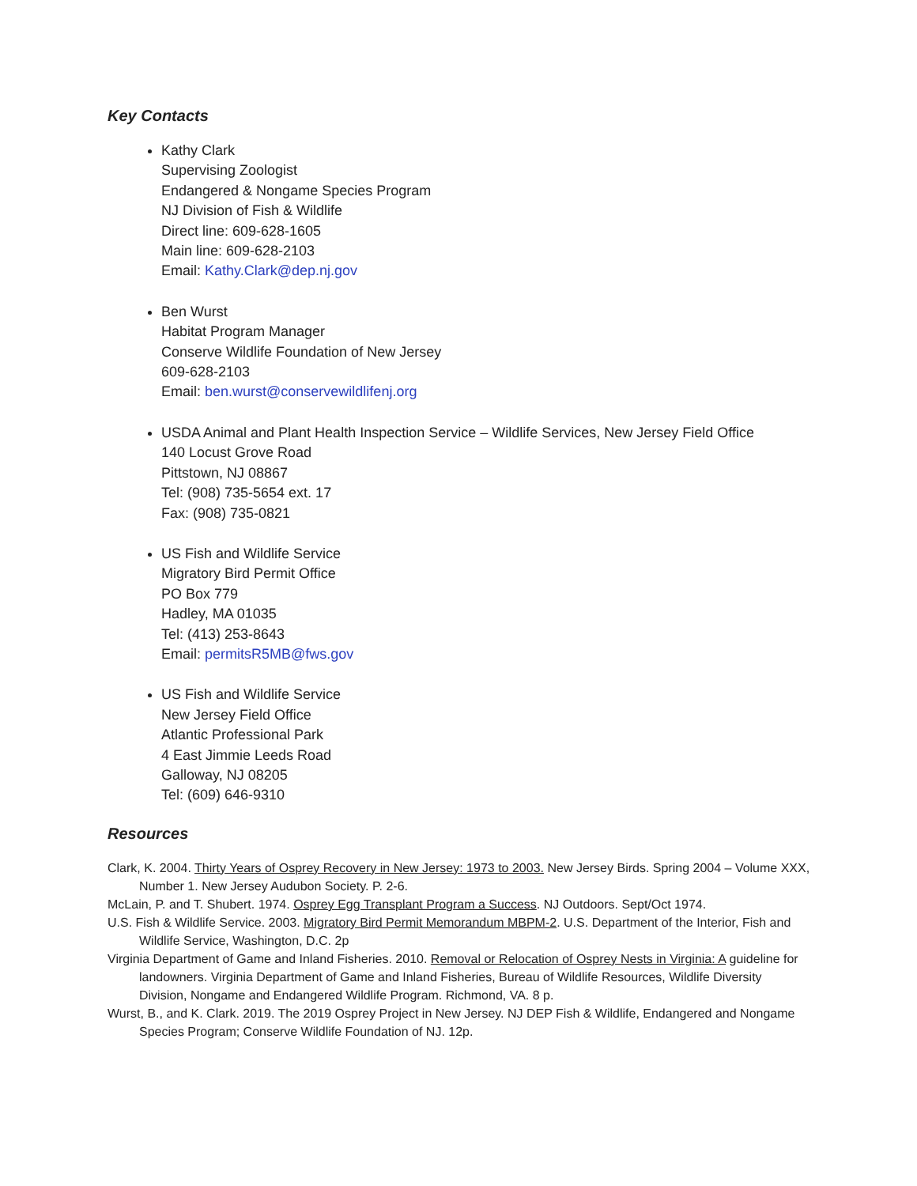Key Contacts
Kathy Clark
Supervising Zoologist
Endangered & Nongame Species Program
NJ Division of Fish & Wildlife
Direct line: 609-628-1605
Main line: 609-628-2103
Email: Kathy.Clark@dep.nj.gov
Ben Wurst
Habitat Program Manager
Conserve Wildlife Foundation of New Jersey
609-628-2103
Email: ben.wurst@conservewildlifenj.org
USDA Animal and Plant Health Inspection Service – Wildlife Services, New Jersey Field Office
140 Locust Grove Road
Pittstown, NJ 08867
Tel: (908) 735-5654 ext. 17
Fax: (908) 735-0821
US Fish and Wildlife Service
Migratory Bird Permit Office
PO Box 779
Hadley, MA 01035
Tel: (413) 253-8643
Email: permitsR5MB@fws.gov
US Fish and Wildlife Service
New Jersey Field Office
Atlantic Professional Park
4 East Jimmie Leeds Road
Galloway, NJ 08205
Tel: (609) 646-9310
Resources
Clark, K. 2004. Thirty Years of Osprey Recovery in New Jersey: 1973 to 2003. New Jersey Birds. Spring 2004 – Volume XXX, Number 1. New Jersey Audubon Society. P. 2-6.
McLain, P. and T. Shubert. 1974. Osprey Egg Transplant Program a Success. NJ Outdoors. Sept/Oct 1974.
U.S. Fish & Wildlife Service. 2003. Migratory Bird Permit Memorandum MBPM-2. U.S. Department of the Interior, Fish and Wildlife Service, Washington, D.C. 2p
Virginia Department of Game and Inland Fisheries. 2010. Removal or Relocation of Osprey Nests in Virginia: A guideline for landowners. Virginia Department of Game and Inland Fisheries, Bureau of Wildlife Resources, Wildlife Diversity Division, Nongame and Endangered Wildlife Program. Richmond, VA. 8 p.
Wurst, B., and K. Clark. 2019. The 2019 Osprey Project in New Jersey. NJ DEP Fish & Wildlife, Endangered and Nongame Species Program; Conserve Wildlife Foundation of NJ. 12p.